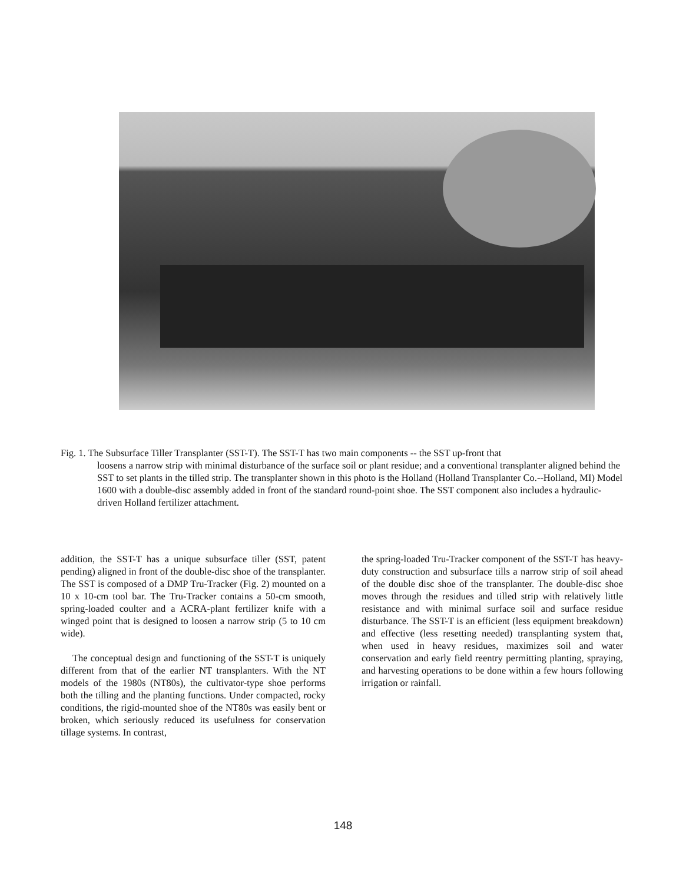Fig. 1. The Subsurface Tiller Transplanter (SST-T). The SST-T has two main components -- the SST up-front that
loosens a narrow strip with minimal disturbance of the surface soil or plant residue; and a conventional transplanter aligned behind the SST to set plants in the tilled strip. The transplanter shown in this photo is the Holland (Holland Transplanter Co.--Holland, MI) Model 1600 with a double-disc assembly added in front of the standard round-point shoe. The SST component also includes a hydraulic-driven Holland fertilizer attachment.
addition, the SST-T has a unique subsurface tiller (SST, patent pending) aligned in front of the double-disc shoe of the transplanter. The SST is composed of a DMP Tru-Tracker (Fig. 2) mounted on a 10 x 10-cm tool bar. The Tru-Tracker contains a 50-cm smooth, spring-loaded coulter and a ACRA-plant fertilizer knife with a winged point that is designed to loosen a narrow strip (5 to 10 cm wide).
The conceptual design and functioning of the SST-T is uniquely different from that of the earlier NT transplanters. With the NT models of the 1980s (NT80s), the cultivator-type shoe performs both the tilling and the planting functions. Under compacted, rocky conditions, the rigid-mounted shoe of the NT80s was easily bent or broken, which seriously reduced its usefulness for conservation tillage systems. In contrast,
the spring-loaded Tru-Tracker component of the SST-T has heavy-duty construction and subsurface tills a narrow strip of soil ahead of the double disc shoe of the transplanter. The double-disc shoe moves through the residues and tilled strip with relatively little resistance and with minimal surface soil and surface residue disturbance. The SST-T is an efficient (less equipment breakdown) and effective (less resetting needed) transplanting system that, when used in heavy residues, maximizes soil and water conservation and early field reentry permitting planting, spraying, and harvesting operations to be done within a few hours following irrigation or rainfall.
148